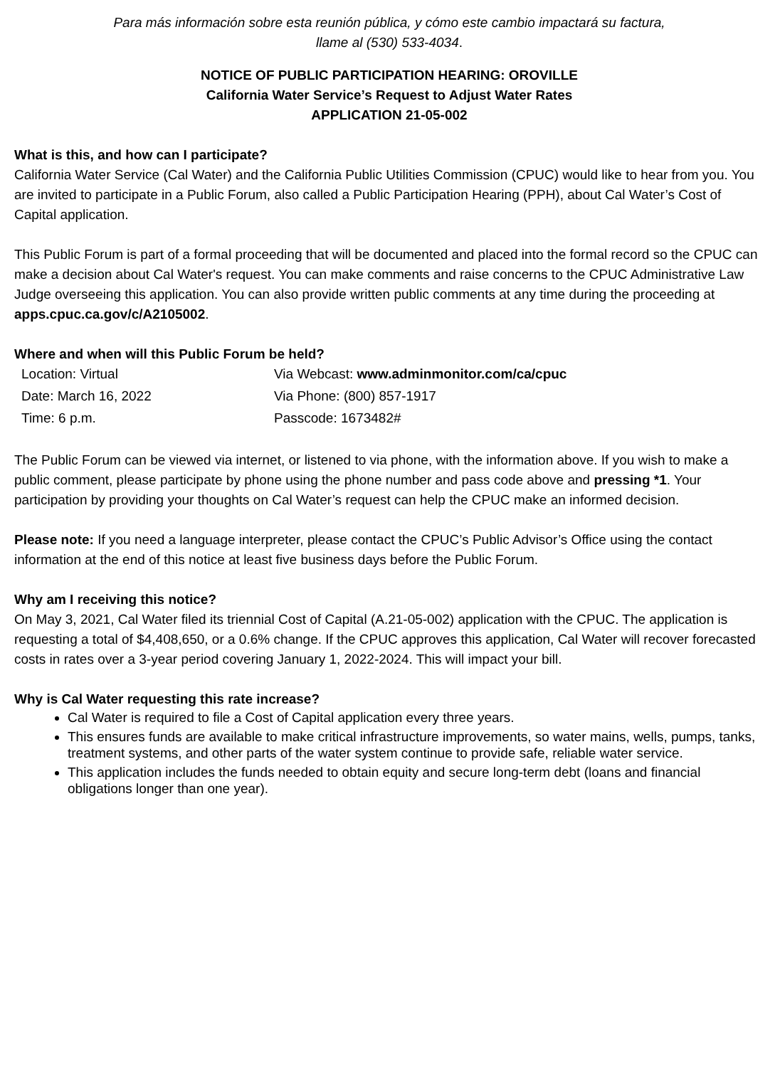Para más información sobre esta reunión pública, y cómo este cambio impactará su factura,
llame al (530) 533-4034.
NOTICE OF PUBLIC PARTICIPATION HEARING: OROVILLE
California Water Service’s Request to Adjust Water Rates
APPLICATION 21-05-002
What is this, and how can I participate?
California Water Service (Cal Water) and the California Public Utilities Commission (CPUC) would like to hear from you. You are invited to participate in a Public Forum, also called a Public Participation Hearing (PPH), about Cal Water’s Cost of Capital application.
This Public Forum is part of a formal proceeding that will be documented and placed into the formal record so the CPUC can make a decision about Cal Water's request. You can make comments and raise concerns to the CPUC Administrative Law Judge overseeing this application. You can also provide written public comments at any time during the proceeding at apps.cpuc.ca.gov/c/A2105002.
Where and when will this Public Forum be held?
| Location: Virtual | Via Webcast: www.adminmonitor.com/ca/cpuc |
| Date: March 16, 2022 | Via Phone: (800) 857-1917 |
| Time: 6 p.m. | Passcode: 1673482# |
The Public Forum can be viewed via internet, or listened to via phone, with the information above. If you wish to make a public comment, please participate by phone using the phone number and pass code above and pressing *1. Your participation by providing your thoughts on Cal Water’s request can help the CPUC make an informed decision.
Please note: If you need a language interpreter, please contact the CPUC’s Public Advisor’s Office using the contact information at the end of this notice at least five business days before the Public Forum.
Why am I receiving this notice?
On May 3, 2021, Cal Water filed its triennial Cost of Capital (A.21-05-002) application with the CPUC. The application is requesting a total of $4,408,650, or a 0.6% change. If the CPUC approves this application, Cal Water will recover forecasted costs in rates over a 3-year period covering January 1, 2022-2024. This will impact your bill.
Why is Cal Water requesting this rate increase?
Cal Water is required to file a Cost of Capital application every three years.
This ensures funds are available to make critical infrastructure improvements, so water mains, wells, pumps, tanks, treatment systems, and other parts of the water system continue to provide safe, reliable water service.
This application includes the funds needed to obtain equity and secure long-term debt (loans and financial obligations longer than one year).